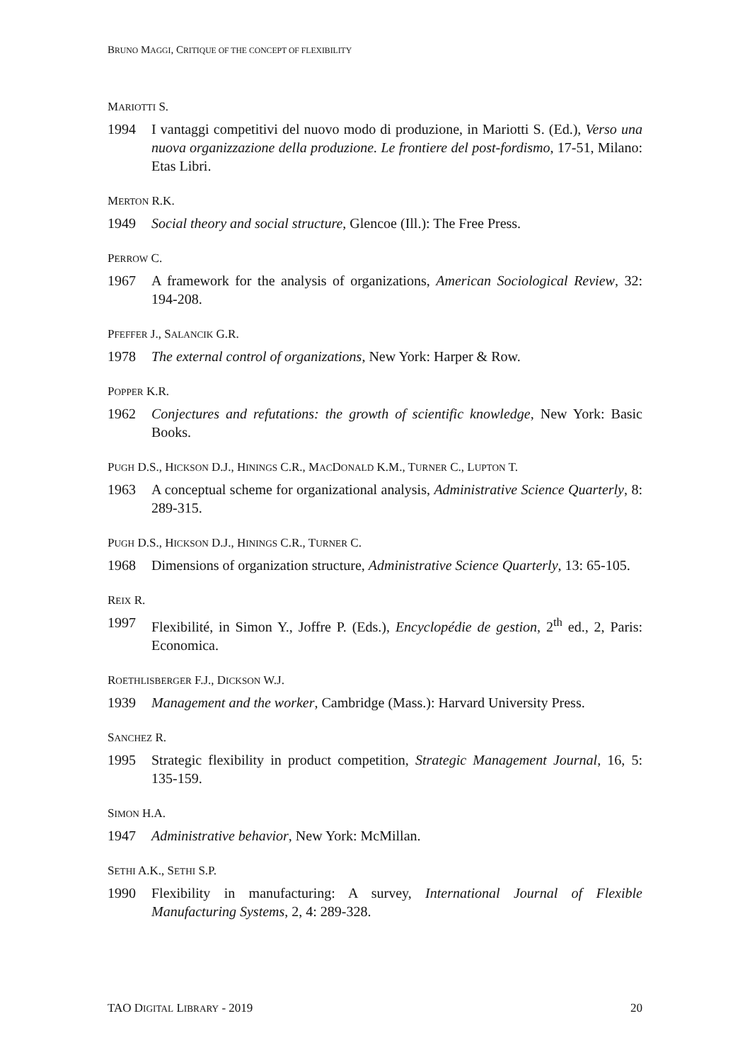BRUNO MAGGI, CRITIQUE OF THE CONCEPT OF FLEXIBILITY
MARIOTTI S.
1994 I vantaggi competitivi del nuovo modo di produzione, in Mariotti S. (Ed.), Verso una nuova organizzazione della produzione. Le frontiere del post-fordismo, 17-51, Milano: Etas Libri.
MERTON R.K.
1949 Social theory and social structure, Glencoe (Ill.): The Free Press.
PERROW C.
1967 A framework for the analysis of organizations, American Sociological Review, 32: 194-208.
PFEFFER J., SALANCIK G.R.
1978 The external control of organizations, New York: Harper & Row.
POPPER K.R.
1962 Conjectures and refutations: the growth of scientific knowledge, New York: Basic Books.
PUGH D.S., HICKSON D.J., HININGS C.R., MACDONALD K.M., TURNER C., LUPTON T.
1963 A conceptual scheme for organizational analysis, Administrative Science Quarterly, 8: 289-315.
PUGH D.S., HICKSON D.J., HININGS C.R., TURNER C.
1968 Dimensions of organization structure, Administrative Science Quarterly, 13: 65-105.
REIX R.
1997 Flexibilité, in Simon Y., Joffre P. (Eds.), Encyclopédie de gestion, 2<sup>th</sup> ed., 2, Paris: Economica.
ROETHLISBERGER F.J., DICKSON W.J.
1939 Management and the worker, Cambridge (Mass.): Harvard University Press.
SANCHEZ R.
1995 Strategic flexibility in product competition, Strategic Management Journal, 16, 5: 135-159.
SIMON H.A.
1947 Administrative behavior, New York: McMillan.
SETHI A.K., SETHI S.P.
1990 Flexibility in manufacturing: A survey, International Journal of Flexible Manufacturing Systems, 2, 4: 289-328.
TAO DIGITAL LIBRARY - 2019 20